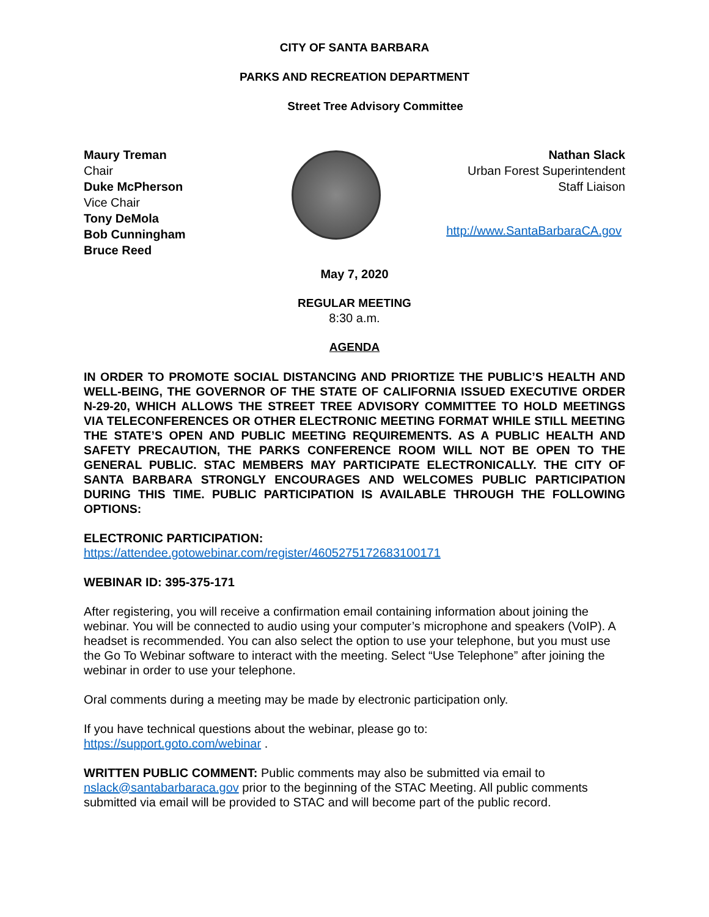CITY OF SANTA BARBARA
PARKS AND RECREATION DEPARTMENT
Street Tree Advisory Committee
Maury Treman
Chair
Duke McPherson
Vice Chair
Tony DeMola
Bob Cunningham
Bruce Reed
Nathan Slack
Urban Forest Superintendent
Staff Liaison
http://www.SantaBarbaraCA.gov
May 7, 2020
REGULAR MEETING
8:30 a.m.
AGENDA
IN ORDER TO PROMOTE SOCIAL DISTANCING AND PRIORTIZE THE PUBLIC’S HEALTH AND WELL-BEING, THE GOVERNOR OF THE STATE OF CALIFORNIA ISSUED EXECUTIVE ORDER N-29-20, WHICH ALLOWS THE STREET TREE ADVISORY COMMITTEE TO HOLD MEETINGS VIA TELECONFERENCES OR OTHER ELECTRONIC MEETING FORMAT WHILE STILL MEETING THE STATE’S OPEN AND PUBLIC MEETING REQUIREMENTS. AS A PUBLIC HEALTH AND SAFETY PRECAUTION, THE PARKS CONFERENCE ROOM WILL NOT BE OPEN TO THE GENERAL PUBLIC. STAC MEMBERS MAY PARTICIPATE ELECTRONICALLY. THE CITY OF SANTA BARBARA STRONGLY ENCOURAGES AND WELCOMES PUBLIC PARTICIPATION DURING THIS TIME. PUBLIC PARTICIPATION IS AVAILABLE THROUGH THE FOLLOWING OPTIONS:
ELECTRONIC PARTICIPATION:
https://attendee.gotowebinar.com/register/4605275172683100171
WEBINAR ID: 395-375-171
After registering, you will receive a confirmation email containing information about joining the webinar. You will be connected to audio using your computer’s microphone and speakers (VoIP). A headset is recommended. You can also select the option to use your telephone, but you must use the Go To Webinar software to interact with the meeting. Select “Use Telephone” after joining the webinar in order to use your telephone.
Oral comments during a meeting may be made by electronic participation only.
If you have technical questions about the webinar, please go to:
https://support.goto.com/webinar .
WRITTEN PUBLIC COMMENT: Public comments may also be submitted via email to nslack@santabarbaraca.gov prior to the beginning of the STAC Meeting. All public comments submitted via email will be provided to STAC and will become part of the public record.